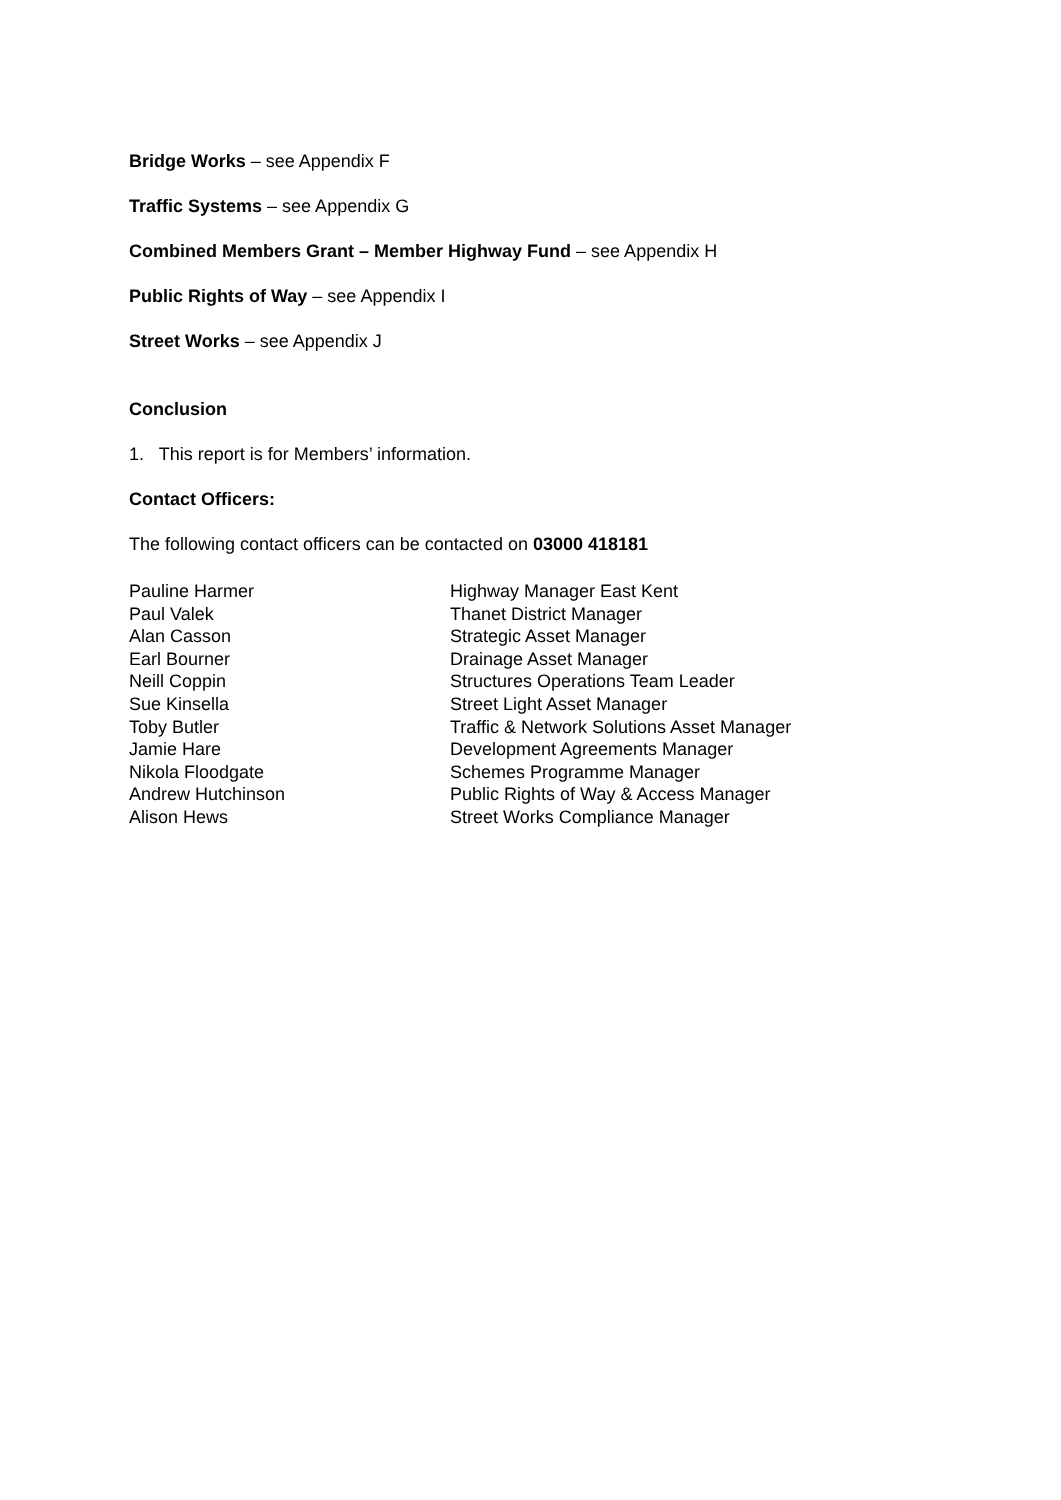Bridge Works – see Appendix F
Traffic Systems – see Appendix G
Combined Members Grant – Member Highway Fund – see Appendix H
Public Rights of Way – see Appendix I
Street Works – see Appendix J
Conclusion
1. This report is for Members’ information.
Contact Officers:
The following contact officers can be contacted on 03000 418181
| Pauline Harmer | Highway Manager East Kent |
| Paul Valek | Thanet District Manager |
| Alan Casson | Strategic Asset Manager |
| Earl Bourner | Drainage Asset Manager |
| Neill Coppin | Structures Operations Team Leader |
| Sue Kinsella | Street Light Asset Manager |
| Toby Butler | Traffic & Network Solutions Asset Manager |
| Jamie Hare | Development Agreements Manager |
| Nikola Floodgate | Schemes Programme Manager |
| Andrew Hutchinson | Public Rights of Way & Access Manager |
| Alison Hews | Street Works Compliance Manager |